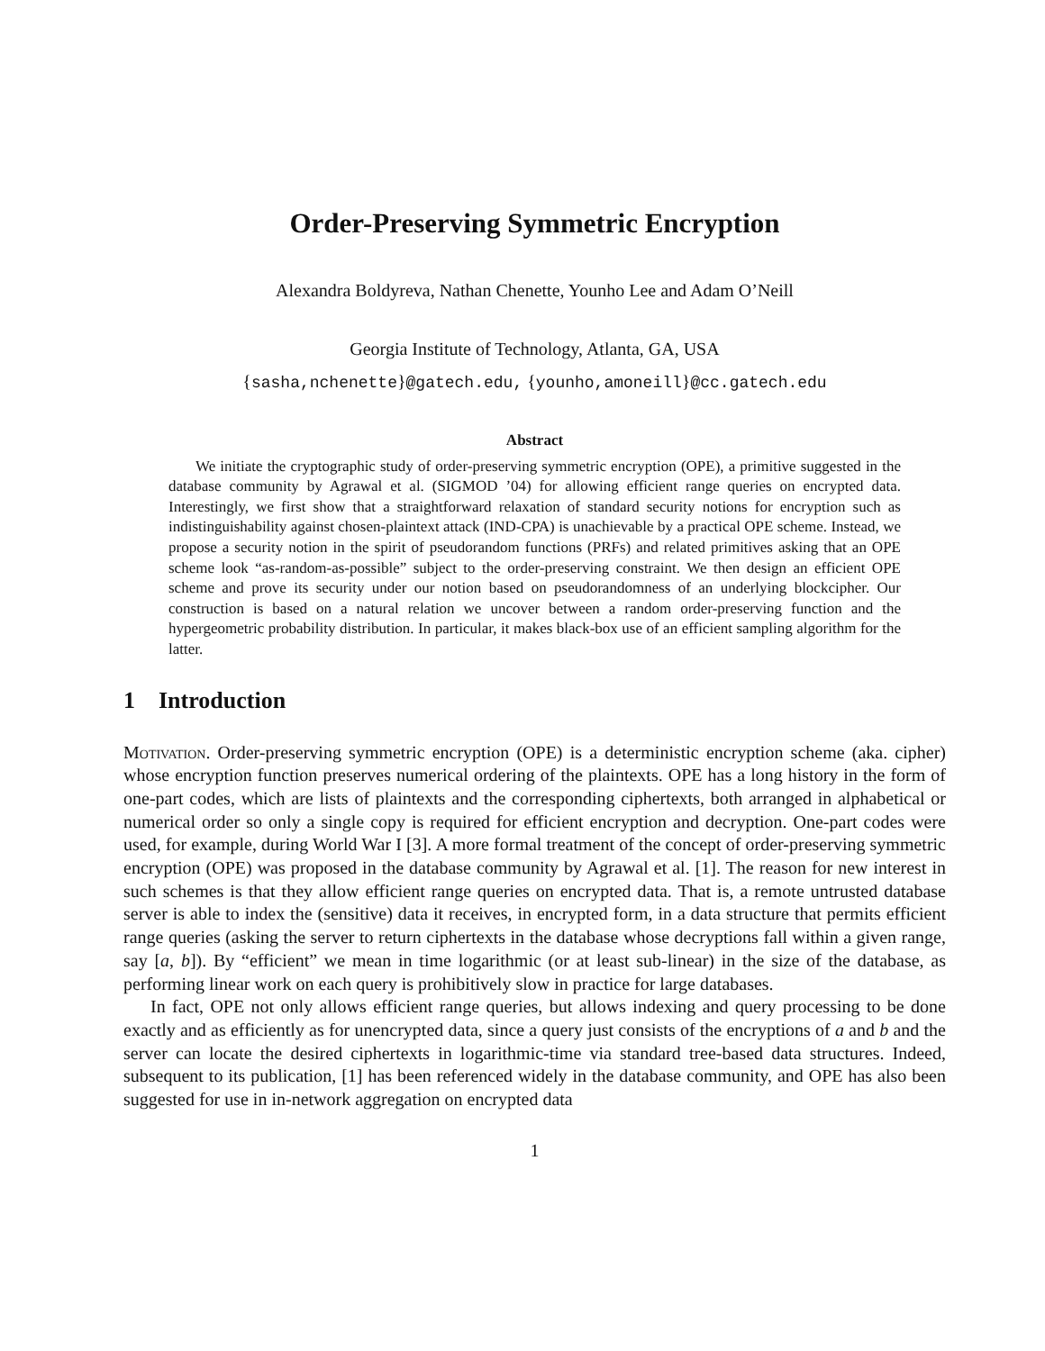Order-Preserving Symmetric Encryption
Alexandra Boldyreva, Nathan Chenette, Younho Lee and Adam O’Neill
Georgia Institute of Technology, Atlanta, GA, USA
{sasha,nchenette}@gatech.edu, {younho,amoneill}@cc.gatech.edu
Abstract
We initiate the cryptographic study of order-preserving symmetric encryption (OPE), a primitive suggested in the database community by Agrawal et al. (SIGMOD ’04) for allowing efficient range queries on encrypted data. Interestingly, we first show that a straightforward relaxation of standard security notions for encryption such as indistinguishability against chosen-plaintext attack (IND-CPA) is unachievable by a practical OPE scheme. Instead, we propose a security notion in the spirit of pseudorandom functions (PRFs) and related primitives asking that an OPE scheme look “as-random-as-possible” subject to the order-preserving constraint. We then design an efficient OPE scheme and prove its security under our notion based on pseudorandomness of an underlying blockcipher. Our construction is based on a natural relation we uncover between a random order-preserving function and the hypergeometric probability distribution. In particular, it makes black-box use of an efficient sampling algorithm for the latter.
1 Introduction
Motivation. Order-preserving symmetric encryption (OPE) is a deterministic encryption scheme (aka. cipher) whose encryption function preserves numerical ordering of the plaintexts. OPE has a long history in the form of one-part codes, which are lists of plaintexts and the corresponding ciphertexts, both arranged in alphabetical or numerical order so only a single copy is required for efficient encryption and decryption. One-part codes were used, for example, during World War I [3]. A more formal treatment of the concept of order-preserving symmetric encryption (OPE) was proposed in the database community by Agrawal et al. [1]. The reason for new interest in such schemes is that they allow efficient range queries on encrypted data. That is, a remote untrusted database server is able to index the (sensitive) data it receives, in encrypted form, in a data structure that permits efficient range queries (asking the server to return ciphertexts in the database whose decryptions fall within a given range, say [a, b]). By “efficient” we mean in time logarithmic (or at least sub-linear) in the size of the database, as performing linear work on each query is prohibitively slow in practice for large databases.
In fact, OPE not only allows efficient range queries, but allows indexing and query processing to be done exactly and as efficiently as for unencrypted data, since a query just consists of the encryptions of a and b and the server can locate the desired ciphertexts in logarithmic-time via standard tree-based data structures. Indeed, subsequent to its publication, [1] has been referenced widely in the database community, and OPE has also been suggested for use in in-network aggregation on encrypted data
1